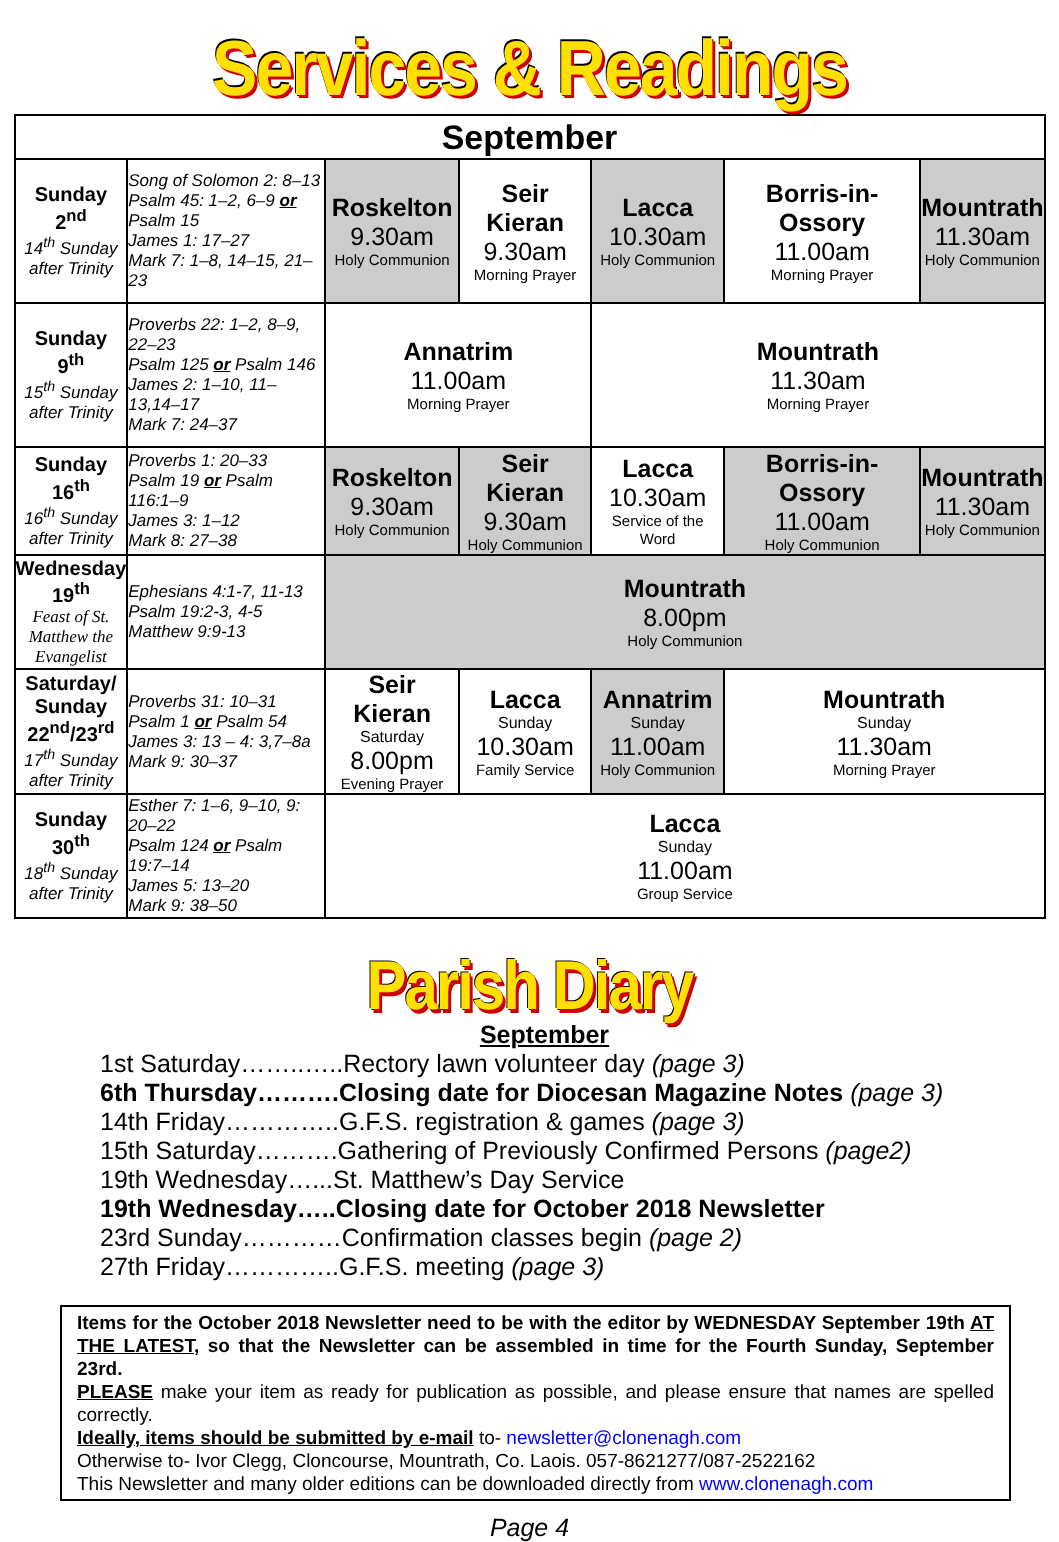Services & Readings
| September | | | | | | |
| --- | --- | --- | --- | --- | --- | --- |
| Sunday 2<sup>nd</sup> 14<sup>th</sup> Sunday after Trinity | Song of Solomon 2: 8–13 Psalm 45: 1–2, 6–9 or Psalm 15 James 1: 17–27 Mark 7: 1–8, 14–15, 21–23 | Roskelton 9.30am Holy Communion | Seir Kieran 9.30am Morning Prayer | Lacca 10.30am Holy Communion | Borris-in-Ossory 11.00am Morning Prayer | Mountrath 11.30am Holy Communion |
| Sunday 9<sup>th</sup> 15<sup>th</sup> Sunday after Trinity | Proverbs 22: 1–2, 8–9, 22–23 Psalm 125 or Psalm 146 James 2: 1–10, 11–13,14–17 Mark 7: 24–37 | Annatrim 11.00am Morning Prayer | | Mountrath 11.30am Morning Prayer | | |
| Sunday 16<sup>th</sup> 16<sup>th</sup> Sunday after Trinity | Proverbs 1: 20–33 Psalm 19 or Psalm 116:1–9 James 3: 1–12 Mark 8: 27–38 | Roskelton 9.30am Holy Communion | Seir Kieran 9.30am Holy Communion | Lacca 10.30am Service of the Word | Borris-in-Ossory 11.00am Holy Communion | Mountrath 11.30am Holy Communion |
| Wednesday 19<sup>th</sup> Feast of St. Matthew the Evangelist | Ephesians 4:1-7, 11-13 Psalm 19:2-3, 4-5 Matthew 9:9-13 | Mountrath 8.00pm Holy Communion | | | | |
| Saturday/ Sunday 22<sup>nd</sup>/23<sup>rd</sup> 17<sup>th</sup> Sunday after Trinity | Proverbs 31: 10–31 Psalm 1 or Psalm 54 James 3: 13 – 4: 3,7–8a Mark 9: 30–37 | Seir Kieran Saturday 8.00pm Evening Prayer | Lacca Sunday 10.30am Family Service | Annatrim Sunday 11.00am Holy Communion | Mountrath Sunday 11.30am Morning Prayer | |
| Sunday 30<sup>th</sup> 18<sup>th</sup> Sunday after Trinity | Esther 7: 1–6, 9–10, 9: 20–22 Psalm 124 or Psalm 19:7–14 James 5: 13–20 Mark 9: 38–50 | Lacca Sunday 11.00am Group Service | | | | |
Parish Diary
September
1st Saturday……..…..Rectory lawn volunteer day (page 3)
6th Thursday……….Closing date for Diocesan Magazine Notes (page 3)
14th Friday…………..G.F.S. registration & games (page 3)
15th Saturday……….Gathering of Previously Confirmed Persons (page2)
19th Wednesday…...St. Matthew’s Day Service
19th Wednesday…..Closing date for October 2018 Newsletter
23rd Sunday…………Confirmation classes begin (page 2)
27th Friday…………..G.F.S. meeting (page 3)
Items for the October 2018 Newsletter need to be with the editor by WEDNESDAY September 19th AT THE LATEST, so that the Newsletter can be assembled in time for the Fourth Sunday, September 23rd.
PLEASE make your item as ready for publication as possible, and please ensure that names are spelled correctly.
Ideally, items should be submitted by e-mail to- newsletter@clonenagh.com
Otherwise to- Ivor Clegg, Cloncourse, Mountrath, Co. Laois. 057-8621277/087-2522162
This Newsletter and many older editions can be downloaded directly from www.clonenagh.com
Page 4